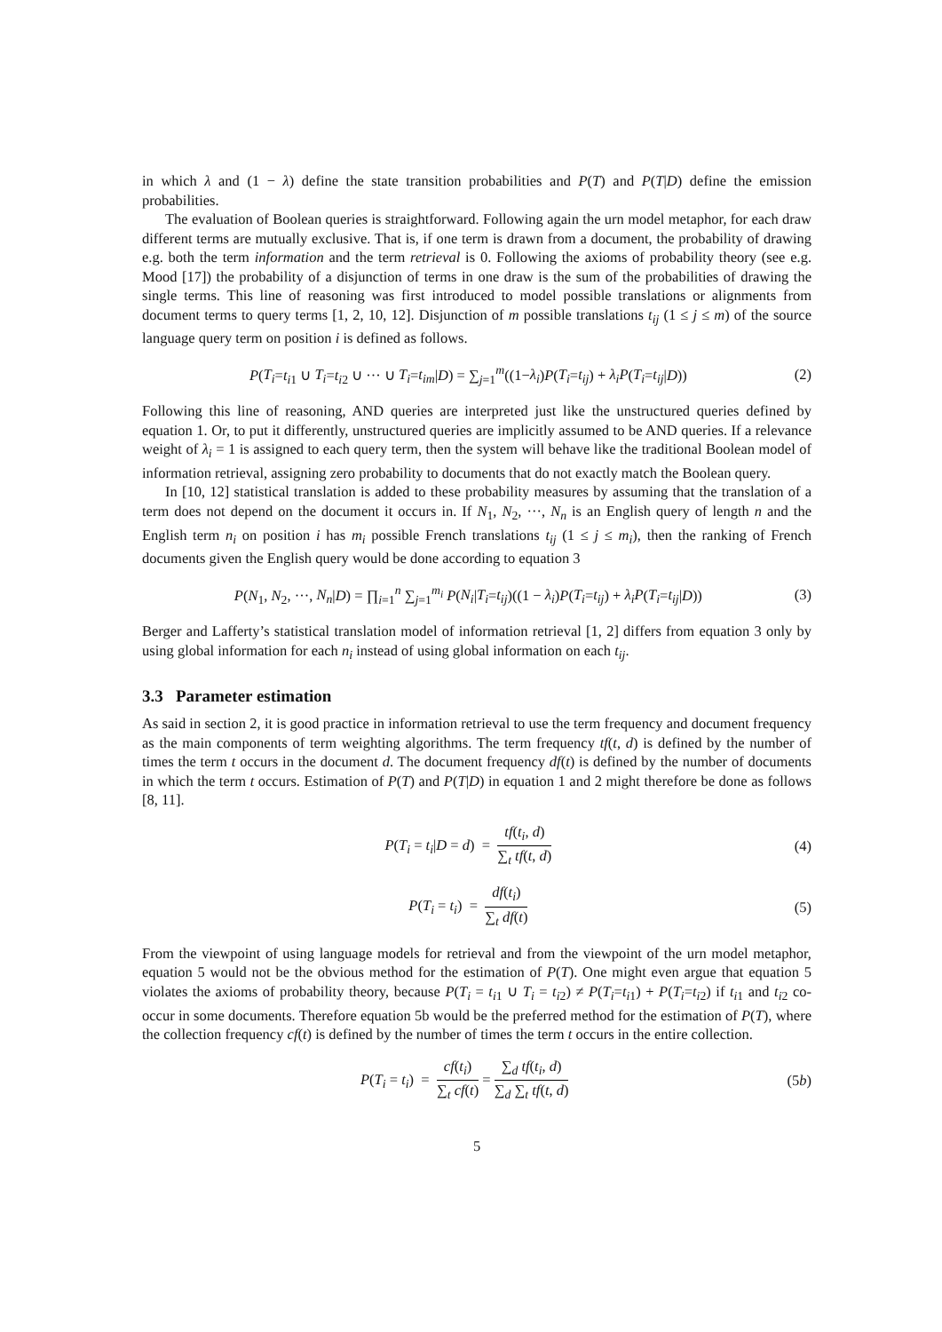in which λ and (1 − λ) define the state transition probabilities and P(T) and P(T|D) define the emission probabilities.
The evaluation of Boolean queries is straightforward. Following again the urn model metaphor, for each draw different terms are mutually exclusive. That is, if one term is drawn from a document, the probability of drawing e.g. both the term information and the term retrieval is 0. Following the axioms of probability theory (see e.g. Mood [17]) the probability of a disjunction of terms in one draw is the sum of the probabilities of drawing the single terms. This line of reasoning was first introduced to model possible translations or alignments from document terms to query terms [1, 2, 10, 12]. Disjunction of m possible translations t<sub>ij</sub> (1 ≤ j ≤ m) of the source language query term on position i is defined as follows.
P(T<sub>i</sub>=t<sub>i1</sub> ∪ T<sub>i</sub>=t<sub>i2</sub> ∪ ··· ∪ T<sub>i</sub>=t<sub>im</sub>|D) = ∑<sub>j=1</sub><sup>m</sup>((1−λ<sub>i</sub>)P(T<sub>i</sub>=t<sub>ij</sub>) + λ<sub>i</sub>P(T<sub>i</sub>=t<sub>ij</sub>|D)) (2)
Following this line of reasoning, AND queries are interpreted just like the unstructured queries defined by equation 1. Or, to put it differently, unstructured queries are implicitly assumed to be AND queries. If a relevance weight of λ<sub>i</sub> = 1 is assigned to each query term, then the system will behave like the traditional Boolean model of information retrieval, assigning zero probability to documents that do not exactly match the Boolean query.
In [10, 12] statistical translation is added to these probability measures by assuming that the translation of a term does not depend on the document it occurs in. If N<sub>1</sub>, N<sub>2</sub>, ···, N<sub>n</sub> is an English query of length n and the English term n<sub>i</sub> on position i has m<sub>i</sub> possible French translations t<sub>ij</sub> (1 ≤ j ≤ m<sub>i</sub>), then the ranking of French documents given the English query would be done according to equation 3
P(N<sub>1</sub>, N<sub>2</sub>, ···, N<sub>n</sub>|D) = ∏<sub>i=1</sub><sup>n</sup> ∑<sub>j=1</sub><sup>m<sub>i</sub></sup> P(N<sub>i</sub>|T<sub>i</sub>=t<sub>ij</sub>)((1 − λ<sub>i</sub>)P(T<sub>i</sub>=t<sub>ij</sub>) + λ<sub>i</sub>P(T<sub>i</sub>=t<sub>ij</sub>|D)) (3)
Berger and Lafferty’s statistical translation model of information retrieval [1, 2] differs from equation 3 only by using global information for each n<sub>i</sub> instead of using global information on each t<sub>ij</sub>.
3.3 Parameter estimation
As said in section 2, it is good practice in information retrieval to use the term frequency and document frequency as the main components of term weighting algorithms. The term frequency tf(t, d) is defined by the number of times the term t occurs in the document d. The document frequency df(t) is defined by the number of documents in which the term t occurs. Estimation of P(T) and P(T|D) in equation 1 and 2 might therefore be done as follows [8, 11].
P(T<sub>i</sub> = t<sub>i</sub>|D = d) = tf(t<sub>i</sub>, d) ∑<sub>t</sub> tf(t, d) (4)
P(T<sub>i</sub> = t<sub>i</sub>) = df(t<sub>i</sub>) ∑<sub>t</sub> df(t) (5)
From the viewpoint of using language models for retrieval and from the viewpoint of the urn model metaphor, equation 5 would not be the obvious method for the estimation of P(T). One might even argue that equation 5 violates the axioms of probability theory, because P(T<sub>i</sub> = t<sub>i1</sub> ∪ T<sub>i</sub> = t<sub>i2</sub>) ≠ P(T<sub>i</sub>=t<sub>i1</sub>) + P(T<sub>i</sub>=t<sub>i2</sub>) if t<sub>i1</sub> and t<sub>i2</sub> co-occur in some documents. Therefore equation 5b would be the preferred method for the estimation of P(T), where the collection frequency cf(t) is defined by the number of times the term t occurs in the entire collection.
P(T<sub>i</sub> = t<sub>i</sub>) = cf(t<sub>i</sub>) ∑<sub>t</sub> cf(t) = ∑<sub>d</sub> tf(t<sub>i</sub>, d) ∑<sub>d</sub> ∑<sub>t</sub> tf(t, d) (5b)
5